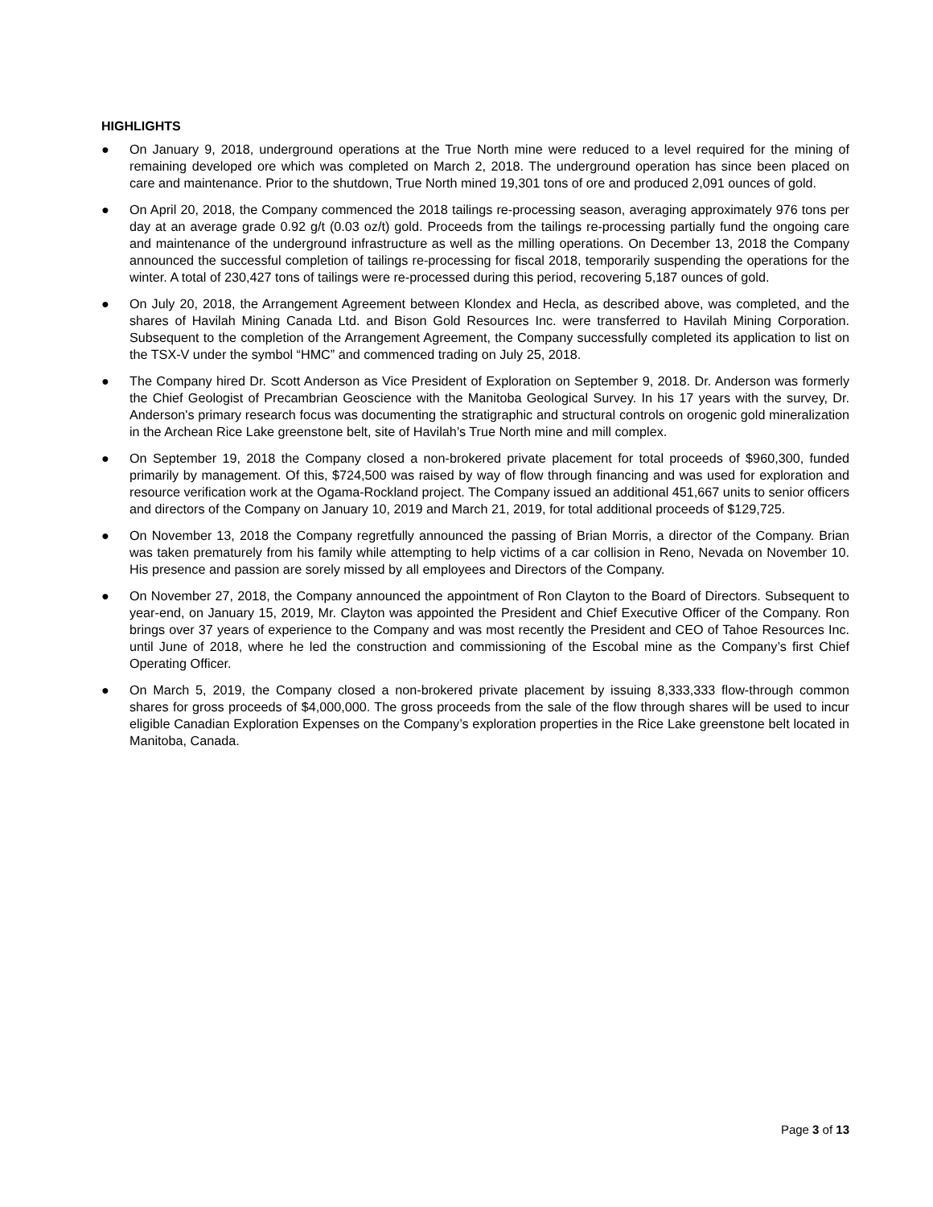HIGHLIGHTS
● On January 9, 2018, underground operations at the True North mine were reduced to a level required for the mining of remaining developed ore which was completed on March 2, 2018. The underground operation has since been placed on care and maintenance. Prior to the shutdown, True North mined 19,301 tons of ore and produced 2,091 ounces of gold.
● On April 20, 2018, the Company commenced the 2018 tailings re-processing season, averaging approximately 976 tons per day at an average grade 0.92 g/t (0.03 oz/t) gold. Proceeds from the tailings re-processing partially fund the ongoing care and maintenance of the underground infrastructure as well as the milling operations. On December 13, 2018 the Company announced the successful completion of tailings re-processing for fiscal 2018, temporarily suspending the operations for the winter. A total of 230,427 tons of tailings were re-processed during this period, recovering 5,187 ounces of gold.
● On July 20, 2018, the Arrangement Agreement between Klondex and Hecla, as described above, was completed, and the shares of Havilah Mining Canada Ltd. and Bison Gold Resources Inc. were transferred to Havilah Mining Corporation. Subsequent to the completion of the Arrangement Agreement, the Company successfully completed its application to list on the TSX-V under the symbol “HMC” and commenced trading on July 25, 2018.
● The Company hired Dr. Scott Anderson as Vice President of Exploration on September 9, 2018. Dr. Anderson was formerly the Chief Geologist of Precambrian Geoscience with the Manitoba Geological Survey. In his 17 years with the survey, Dr. Anderson's primary research focus was documenting the stratigraphic and structural controls on orogenic gold mineralization in the Archean Rice Lake greenstone belt, site of Havilah’s True North mine and mill complex.
● On September 19, 2018 the Company closed a non-brokered private placement for total proceeds of $960,300, funded primarily by management. Of this, $724,500 was raised by way of flow through financing and was used for exploration and resource verification work at the Ogama-Rockland project. The Company issued an additional 451,667 units to senior officers and directors of the Company on January 10, 2019 and March 21, 2019, for total additional proceeds of $129,725.
● On November 13, 2018 the Company regretfully announced the passing of Brian Morris, a director of the Company. Brian was taken prematurely from his family while attempting to help victims of a car collision in Reno, Nevada on November 10. His presence and passion are sorely missed by all employees and Directors of the Company.
● On November 27, 2018, the Company announced the appointment of Ron Clayton to the Board of Directors. Subsequent to year-end, on January 15, 2019, Mr. Clayton was appointed the President and Chief Executive Officer of the Company. Ron brings over 37 years of experience to the Company and was most recently the President and CEO of Tahoe Resources Inc. until June of 2018, where he led the construction and commissioning of the Escobal mine as the Company’s first Chief Operating Officer.
● On March 5, 2019, the Company closed a non-brokered private placement by issuing 8,333,333 flow-through common shares for gross proceeds of $4,000,000. The gross proceeds from the sale of the flow through shares will be used to incur eligible Canadian Exploration Expenses on the Company’s exploration properties in the Rice Lake greenstone belt located in Manitoba, Canada.
Page 3 of 13